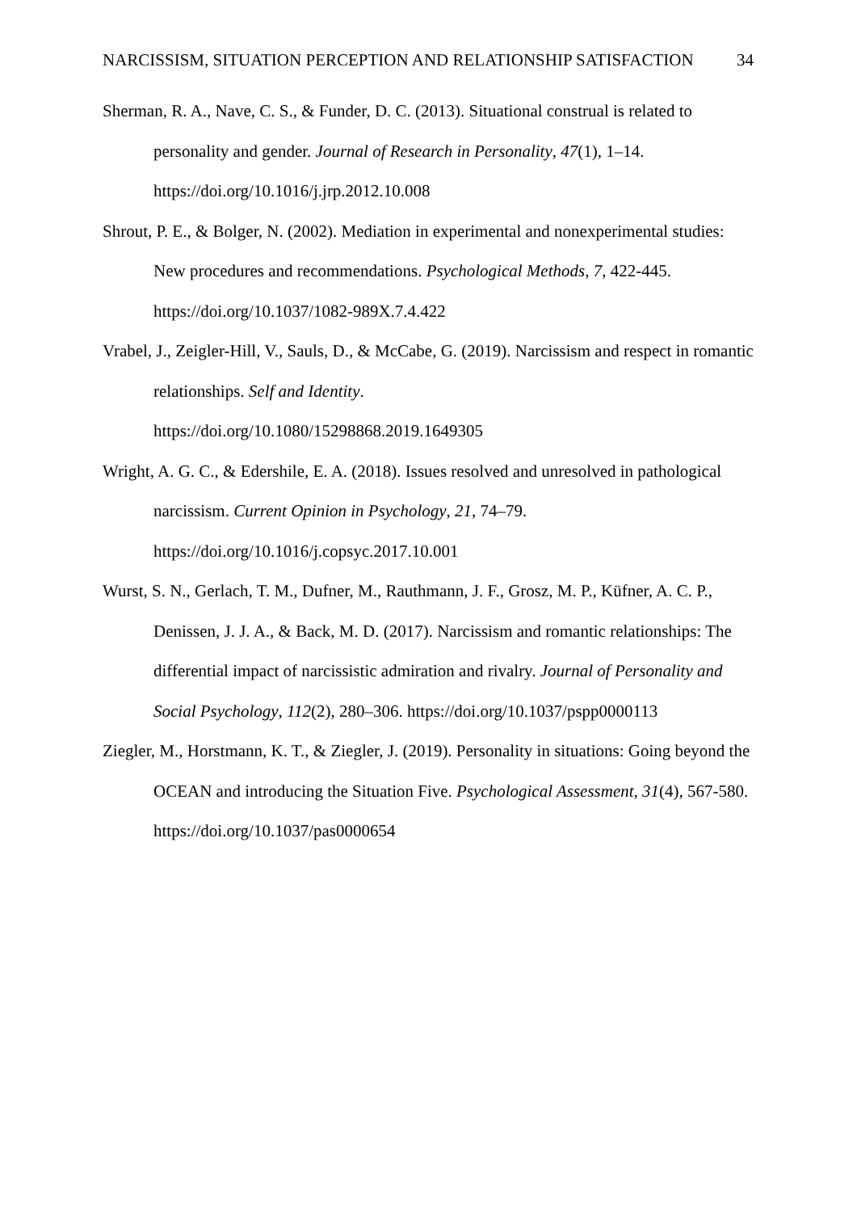NARCISSISM, SITUATION PERCEPTION AND RELATIONSHIP SATISFACTION 34
Sherman, R. A., Nave, C. S., & Funder, D. C. (2013). Situational construal is related to personality and gender. Journal of Research in Personality, 47(1), 1–14.
https://doi.org/10.1016/j.jrp.2012.10.008
Shrout, P. E., & Bolger, N. (2002). Mediation in experimental and nonexperimental studies: New procedures and recommendations. Psychological Methods, 7, 422-445.
https://doi.org/10.1037/1082-989X.7.4.422
Vrabel, J., Zeigler-Hill, V., Sauls, D., & McCabe, G. (2019). Narcissism and respect in romantic relationships. Self and Identity.
https://doi.org/10.1080/15298868.2019.1649305
Wright, A. G. C., & Edershile, E. A. (2018). Issues resolved and unresolved in pathological narcissism. Current Opinion in Psychology, 21, 74–79.
https://doi.org/10.1016/j.copsyc.2017.10.001
Wurst, S. N., Gerlach, T. M., Dufner, M., Rauthmann, J. F., Grosz, M. P., Küfner, A. C. P., Denissen, J. J. A., & Back, M. D. (2017). Narcissism and romantic relationships: The differential impact of narcissistic admiration and rivalry. Journal of Personality and Social Psychology, 112(2), 280–306. https://doi.org/10.1037/pspp0000113
Ziegler, M., Horstmann, K. T., & Ziegler, J. (2019). Personality in situations: Going beyond the OCEAN and introducing the Situation Five. Psychological Assessment, 31(4), 567-580. https://doi.org/10.1037/pas0000654